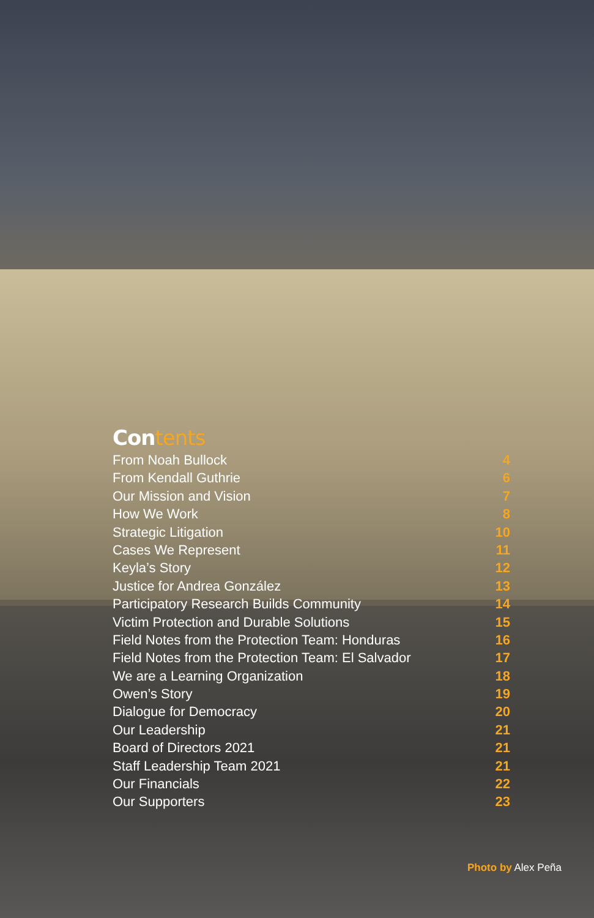Contents
From Noah Bullock 4
From Kendall Guthrie 6
Our Mission and Vision 7
How We Work 8
Strategic Litigation 10
Cases We Represent 11
Keyla’s Story 12
Justice for Andrea González 13
Participatory Research Builds Community 14
Victim Protection and Durable Solutions 15
Field Notes from the Protection Team: Honduras 16
Field Notes from the Protection Team: El Salvador 17
We are a Learning Organization 18
Owen’s Story 19
Dialogue for Democracy 20
Our Leadership 21
Board of Directors 2021 21
Staff Leadership Team 2021 21
Our Financials 22
Our Supporters 23
Photo by Alex Peña